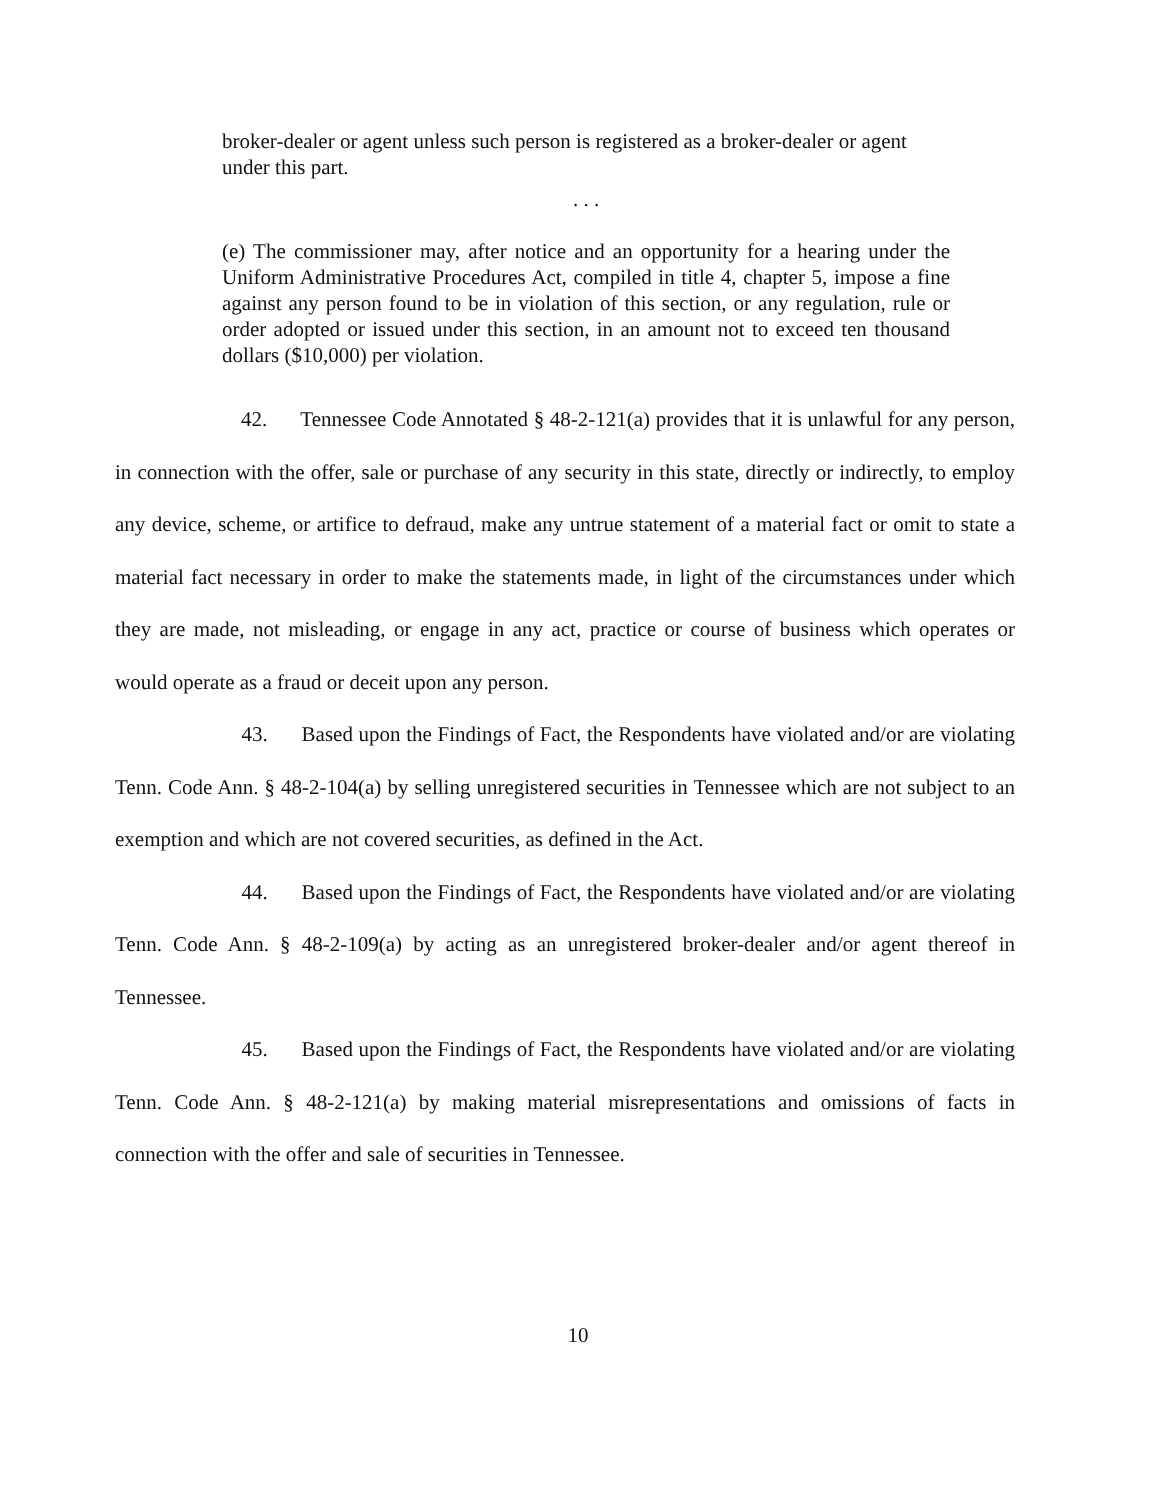broker-dealer or agent unless such person is registered as a broker-dealer or agent under this part.
. . .
(e) The commissioner may, after notice and an opportunity for a hearing under the Uniform Administrative Procedures Act, compiled in title 4, chapter 5, impose a fine against any person found to be in violation of this section, or any regulation, rule or order adopted or issued under this section, in an amount not to exceed ten thousand dollars ($10,000) per violation.
42. Tennessee Code Annotated § 48-2-121(a) provides that it is unlawful for any person, in connection with the offer, sale or purchase of any security in this state, directly or indirectly, to employ any device, scheme, or artifice to defraud, make any untrue statement of a material fact or omit to state a material fact necessary in order to make the statements made, in light of the circumstances under which they are made, not misleading, or engage in any act, practice or course of business which operates or would operate as a fraud or deceit upon any person.
43. Based upon the Findings of Fact, the Respondents have violated and/or are violating Tenn. Code Ann. § 48-2-104(a) by selling unregistered securities in Tennessee which are not subject to an exemption and which are not covered securities, as defined in the Act.
44. Based upon the Findings of Fact, the Respondents have violated and/or are violating Tenn. Code Ann. § 48-2-109(a) by acting as an unregistered broker-dealer and/or agent thereof in Tennessee.
45. Based upon the Findings of Fact, the Respondents have violated and/or are violating Tenn. Code Ann. § 48-2-121(a) by making material misrepresentations and omissions of facts in connection with the offer and sale of securities in Tennessee.
10